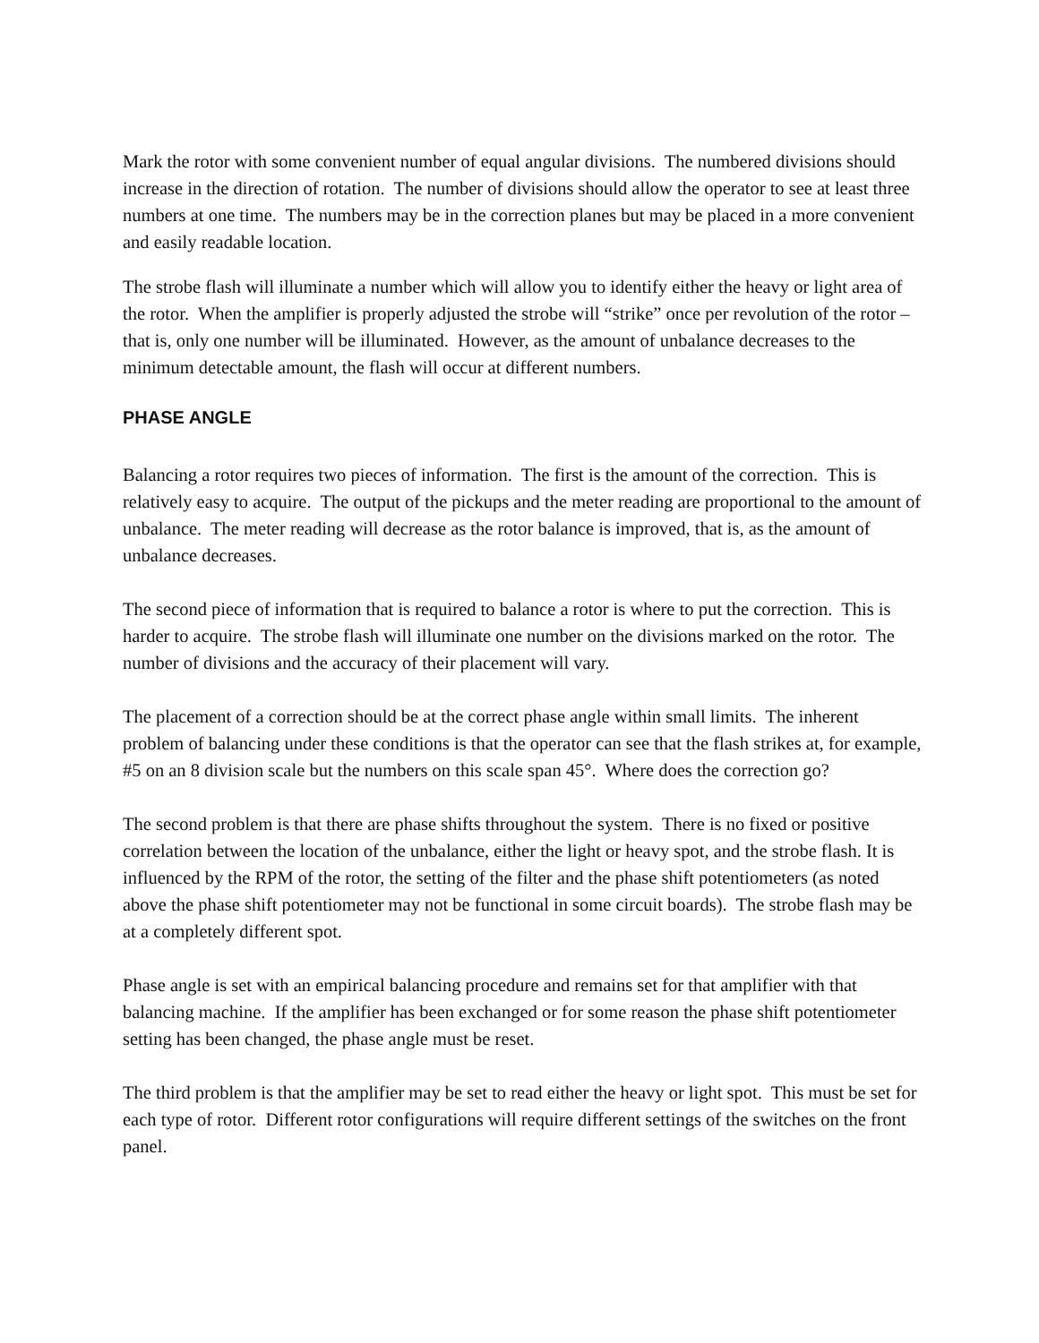Mark the rotor with some convenient number of equal angular divisions. The numbered divisions should increase in the direction of rotation. The number of divisions should allow the operator to see at least three numbers at one time. The numbers may be in the correction planes but may be placed in a more convenient and easily readable location.
The strobe flash will illuminate a number which will allow you to identify either the heavy or light area of the rotor. When the amplifier is properly adjusted the strobe will “strike” once per revolution of the rotor – that is, only one number will be illuminated. However, as the amount of unbalance decreases to the minimum detectable amount, the flash will occur at different numbers.
PHASE ANGLE
Balancing a rotor requires two pieces of information. The first is the amount of the correction. This is relatively easy to acquire. The output of the pickups and the meter reading are proportional to the amount of unbalance. The meter reading will decrease as the rotor balance is improved, that is, as the amount of unbalance decreases.
The second piece of information that is required to balance a rotor is where to put the correction. This is harder to acquire. The strobe flash will illuminate one number on the divisions marked on the rotor. The number of divisions and the accuracy of their placement will vary.
The placement of a correction should be at the correct phase angle within small limits. The inherent problem of balancing under these conditions is that the operator can see that the flash strikes at, for example, #5 on an 8 division scale but the numbers on this scale span 45°. Where does the correction go?
The second problem is that there are phase shifts throughout the system. There is no fixed or positive correlation between the location of the unbalance, either the light or heavy spot, and the strobe flash. It is influenced by the RPM of the rotor, the setting of the filter and the phase shift potentiometers (as noted above the phase shift potentiometer may not be functional in some circuit boards). The strobe flash may be at a completely different spot.
Phase angle is set with an empirical balancing procedure and remains set for that amplifier with that balancing machine. If the amplifier has been exchanged or for some reason the phase shift potentiometer setting has been changed, the phase angle must be reset.
The third problem is that the amplifier may be set to read either the heavy or light spot. This must be set for each type of rotor. Different rotor configurations will require different settings of the switches on the front panel.